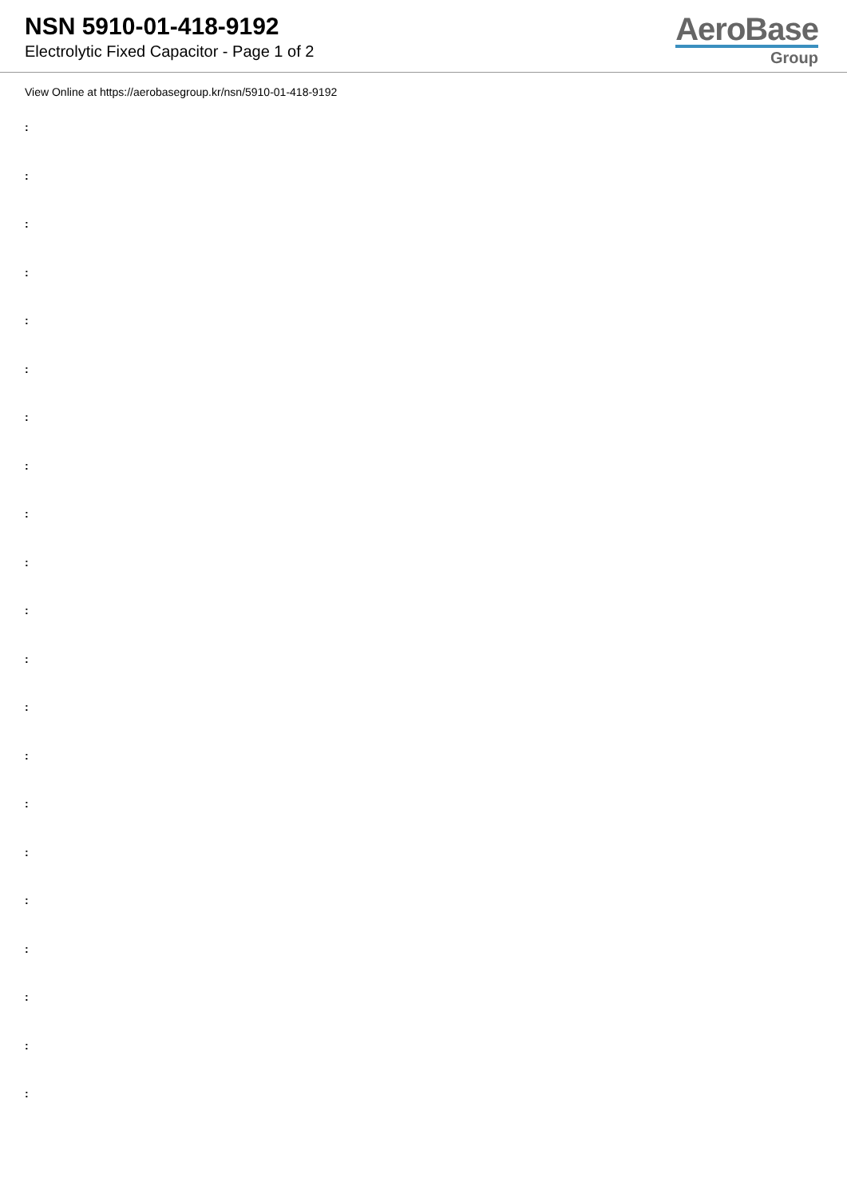NSN 5910-01-418-9192
Electrolytic Fixed Capacitor - Page 1 of 2
AeroBase
Group
View Online at https://aerobasegroup.kr/nsn/5910-01-418-9192
:
:
:
:
:
:
:
:
:
:
:
:
:
:
:
:
:
:
:
:
: